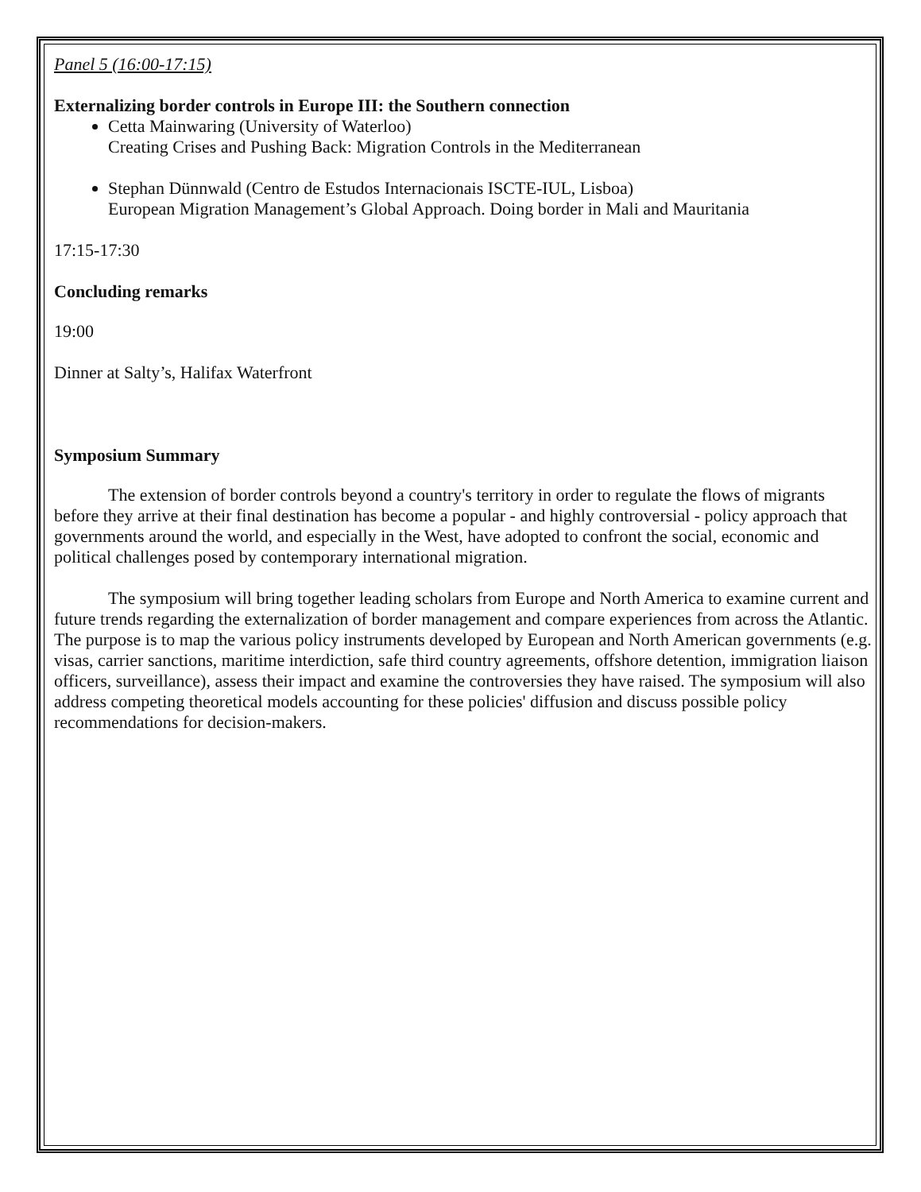Panel 5 (16:00-17:15)
Externalizing border controls in Europe III: the Southern connection
Cetta Mainwaring (University of Waterloo)
Creating Crises and Pushing Back: Migration Controls in the Mediterranean
Stephan Dünnwald (Centro de Estudos Internacionais ISCTE-IUL, Lisboa)
European Migration Management’s Global Approach. Doing border in Mali and Mauritania
17:15-17:30
Concluding remarks
19:00
Dinner at Salty’s, Halifax Waterfront
Symposium Summary
The extension of border controls beyond a country's territory in order to regulate the flows of migrants before they arrive at their final destination has become a popular - and highly controversial - policy approach that governments around the world, and especially in the West, have adopted to confront the social, economic and political challenges posed by contemporary international migration.
The symposium will bring together leading scholars from Europe and North America to examine current and future trends regarding the externalization of border management and compare experiences from across the Atlantic. The purpose is to map the various policy instruments developed by European and North American governments (e.g. visas, carrier sanctions, maritime interdiction, safe third country agreements, offshore detention, immigration liaison officers, surveillance), assess their impact and examine the controversies they have raised. The symposium will also address competing theoretical models accounting for these policies' diffusion and discuss possible policy recommendations for decision-makers.